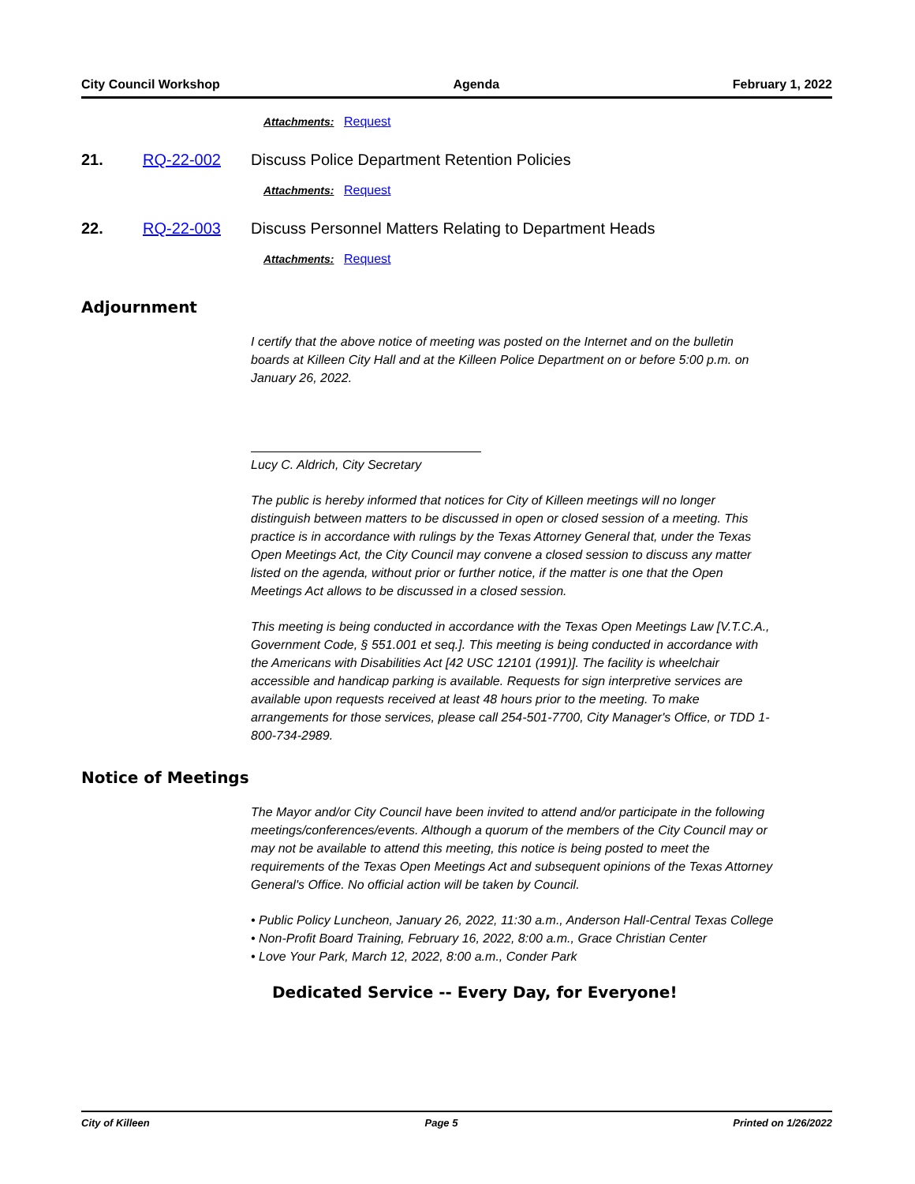City Council Workshop Agenda February 1, 2022
Attachments: Request
21. RQ-22-002 Discuss Police Department Retention Policies
Attachments: Request
22. RQ-22-003 Discuss Personnel Matters Relating to Department Heads
Attachments: Request
Adjournment
I certify that the above notice of meeting was posted on the Internet and on the bulletin boards at Killeen City Hall and at the Killeen Police Department on or before 5:00 p.m. on January 26, 2022.
Lucy C. Aldrich, City Secretary
The public is hereby informed that notices for City of Killeen meetings will no longer distinguish between matters to be discussed in open or closed session of a meeting. This practice is in accordance with rulings by the Texas Attorney General that, under the Texas Open Meetings Act, the City Council may convene a closed session to discuss any matter listed on the agenda, without prior or further notice, if the matter is one that the Open Meetings Act allows to be discussed in a closed session.
This meeting is being conducted in accordance with the Texas Open Meetings Law [V.T.C.A., Government Code, § 551.001 et seq.]. This meeting is being conducted in accordance with the Americans with Disabilities Act [42 USC 12101 (1991)]. The facility is wheelchair accessible and handicap parking is available. Requests for sign interpretive services are available upon requests received at least 48 hours prior to the meeting. To make arrangements for those services, please call 254-501-7700, City Manager's Office, or TDD 1-800-734-2989.
Notice of Meetings
The Mayor and/or City Council have been invited to attend and/or participate in the following meetings/conferences/events. Although a quorum of the members of the City Council may or may not be available to attend this meeting, this notice is being posted to meet the requirements of the Texas Open Meetings Act and subsequent opinions of the Texas Attorney General's Office. No official action will be taken by Council.
• Public Policy Luncheon, January 26, 2022, 11:30 a.m., Anderson Hall-Central Texas College
• Non-Profit Board Training, February 16, 2022, 8:00 a.m., Grace Christian Center
• Love Your Park, March 12, 2022, 8:00 a.m., Conder Park
Dedicated Service -- Every Day, for Everyone!
City of Killeen Page 5 Printed on 1/26/2022